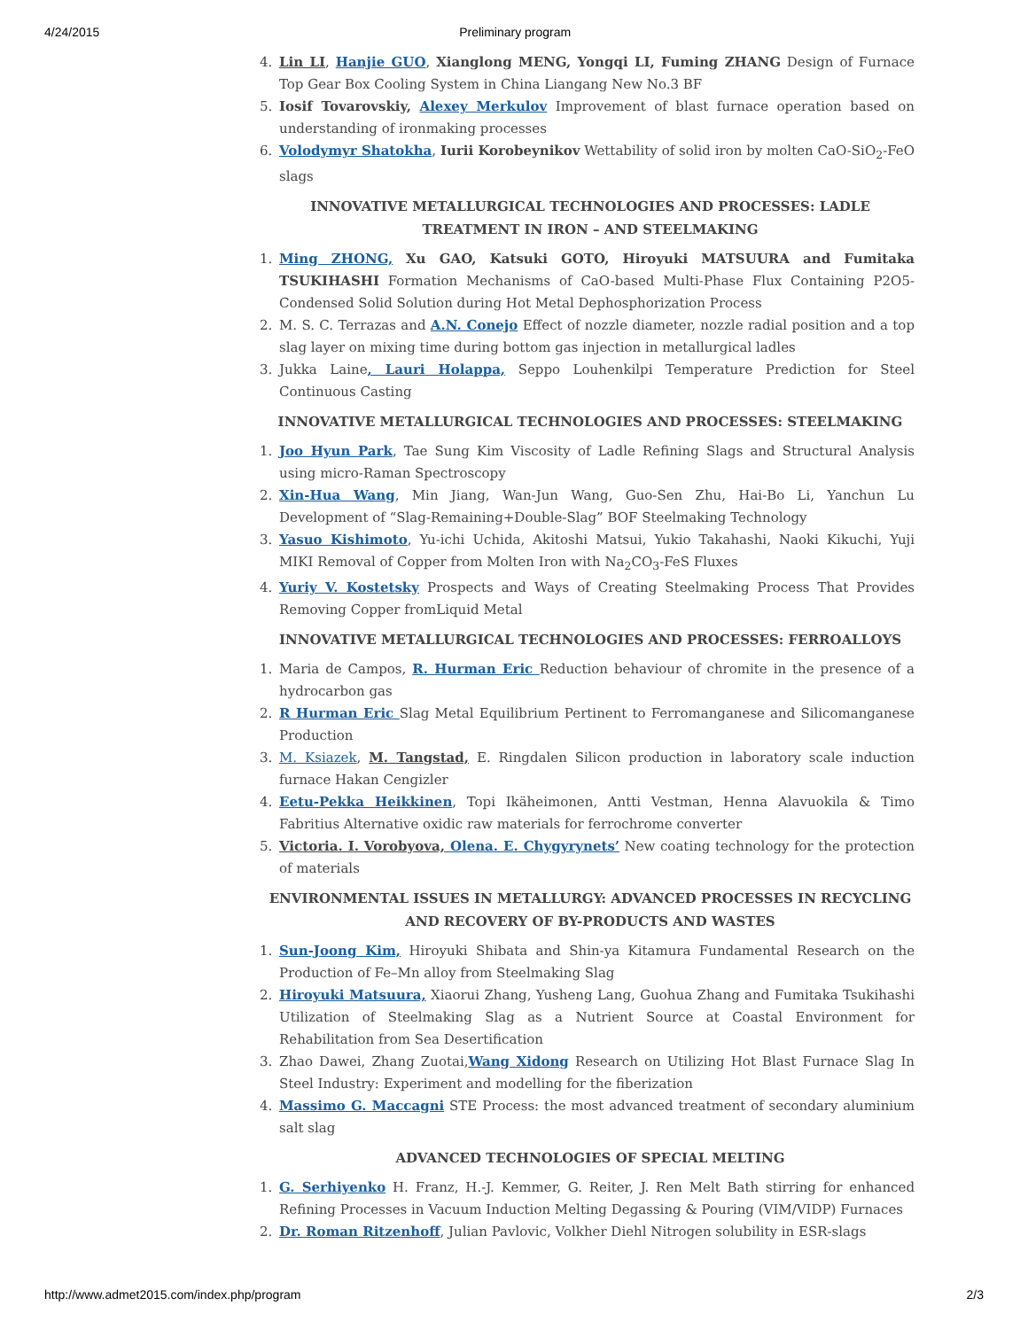4/24/2015 Preliminary program
4. Lin LI, Hanjie GUO, Xianglong MENG, Yongqi LI, Fuming ZHANG Design of Furnace Top Gear Box Cooling System in China Liangang New No.3 BF
5. Iosif Tovarovskiy, Alexey Merkulov Improvement of blast furnace operation based on understanding of ironmaking processes
6. Volodymyr Shatokha, Iurii Korobeynikov Wettability of solid iron by molten CaO-SiO<sub>2</sub>-FeO slags
INNOVATIVE METALLURGICAL TECHNOLOGIES AND PROCESSES: LADLE TREATMENT IN IRON – AND STEELMAKING
1. Ming ZHONG, Xu GAO, Katsuki GOTO, Hiroyuki MATSUURA and Fumitaka TSUKIHASHI Formation Mechanisms of CaO-based Multi-Phase Flux Containing P2O5-Condensed Solid Solution during Hot Metal Dephosphorization Process
2. M. S. C. Terrazas and A.N. Conejo Effect of nozzle diameter, nozzle radial position and a top slag layer on mixing time during bottom gas injection in metallurgical ladles
3. Jukka Laine, Lauri Holappa, Seppo Louhenkilpi Temperature Prediction for Steel Continuous Casting
INNOVATIVE METALLURGICAL TECHNOLOGIES AND PROCESSES: STEELMAKING
1. Joo Hyun Park, Tae Sung Kim Viscosity of Ladle Refining Slags and Structural Analysis using micro-Raman Spectroscopy
2. Xin-Hua Wang, Min Jiang, Wan-Jun Wang, Guo-Sen Zhu, Hai-Bo Li, Yanchun Lu Development of “Slag-Remaining+Double-Slag” BOF Steelmaking Technology
3. Yasuo Kishimoto, Yu-ichi Uchida, Akitoshi Matsui, Yukio Takahashi, Naoki Kikuchi, Yuji MIKI Removal of Copper from Molten Iron with Na<sub>2</sub>CO<sub>3</sub>-FeS Fluxes
4. Yuriy V. Kostetsky Prospects and Ways of Creating Steelmaking Process That Provides Removing Copper fromLiquid Metal
INNOVATIVE METALLURGICAL TECHNOLOGIES AND PROCESSES: FERROALLOYS
1. Maria de Campos, R. Hurman Eric Reduction behaviour of chromite in the presence of a hydrocarbon gas
2. R Hurman Eric Slag Metal Equilibrium Pertinent to Ferromanganese and Silicomanganese Production
3. M. Ksiazek, M. Tangstad, E. Ringdalen Silicon production in laboratory scale induction furnace Hakan Cengizler
4. Eetu-Pekka Heikkinen, Topi Ikäheimonen, Antti Vestman, Henna Alavuokila & Timo Fabritius Alternative oxidic raw materials for ferrochrome converter
5. Victoria. I. Vorobyova, Olena. E. Chygyrynets’ New coating technology for the protection of materials
ENVIRONMENTAL ISSUES IN METALLURGY: ADVANCED PROCESSES IN RECYCLING AND RECOVERY OF BY-PRODUCTS AND WASTES
1. Sun-Joong Kim, Hiroyuki Shibata and Shin-ya Kitamura Fundamental Research on the Production of Fe–Mn alloy from Steelmaking Slag
2. Hiroyuki Matsuura, Xiaorui Zhang, Yusheng Lang, Guohua Zhang and Fumitaka Tsukihashi Utilization of Steelmaking Slag as a Nutrient Source at Coastal Environment for Rehabilitation from Sea Desertification
3. Zhao Dawei, Zhang Zuotai,Wang Xidong Research on Utilizing Hot Blast Furnace Slag In Steel Industry: Experiment and modelling for the fiberization
4. Massimo G. Maccagni STE Process: the most advanced treatment of secondary aluminium salt slag
ADVANCED TECHNOLOGIES OF SPECIAL MELTING
1. G. Serhiyenko H. Franz, H.-J. Kemmer, G. Reiter, J. Ren Melt Bath stirring for enhanced Refining Processes in Vacuum Induction Melting Degassing & Pouring (VIM/VIDP) Furnaces
2. Dr. Roman Ritzenhoff, Julian Pavlovic, Volkher Diehl Nitrogen solubility in ESR-slags
http://www.admet2015.com/index.php/program 2/3